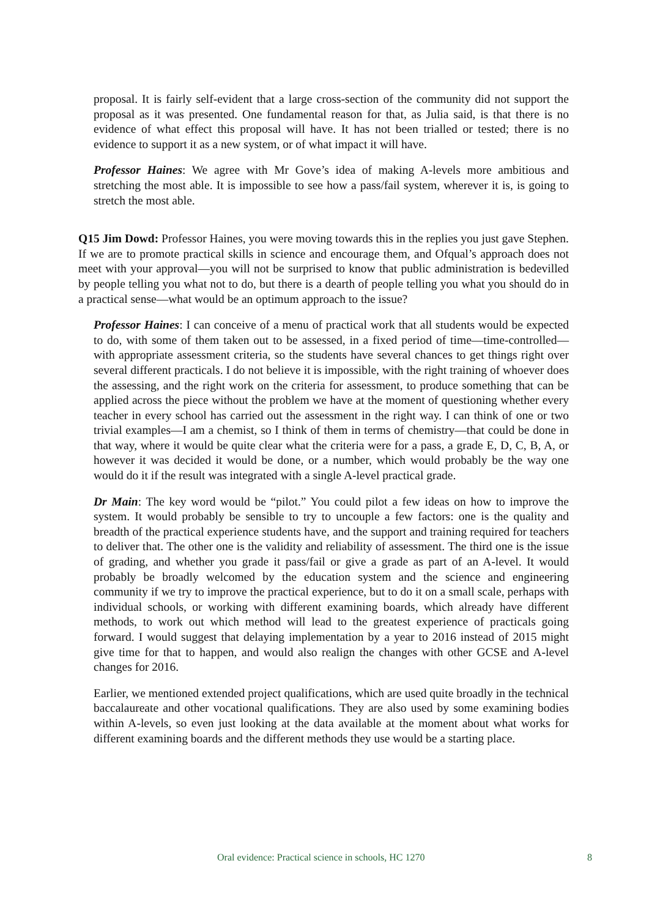proposal. It is fairly self-evident that a large cross-section of the community did not support the proposal as it was presented. One fundamental reason for that, as Julia said, is that there is no evidence of what effect this proposal will have. It has not been trialled or tested; there is no evidence to support it as a new system, or of what impact it will have.
Professor Haines: We agree with Mr Gove’s idea of making A-levels more ambitious and stretching the most able. It is impossible to see how a pass/fail system, wherever it is, is going to stretch the most able.
Q15 Jim Dowd: Professor Haines, you were moving towards this in the replies you just gave Stephen. If we are to promote practical skills in science and encourage them, and Ofqual’s approach does not meet with your approval—you will not be surprised to know that public administration is bedevilled by people telling you what not to do, but there is a dearth of people telling you what you should do in a practical sense—what would be an optimum approach to the issue?
Professor Haines: I can conceive of a menu of practical work that all students would be expected to do, with some of them taken out to be assessed, in a fixed period of time—time-controlled—with appropriate assessment criteria, so the students have several chances to get things right over several different practicals. I do not believe it is impossible, with the right training of whoever does the assessing, and the right work on the criteria for assessment, to produce something that can be applied across the piece without the problem we have at the moment of questioning whether every teacher in every school has carried out the assessment in the right way. I can think of one or two trivial examples—I am a chemist, so I think of them in terms of chemistry—that could be done in that way, where it would be quite clear what the criteria were for a pass, a grade E, D, C, B, A, or however it was decided it would be done, or a number, which would probably be the way one would do it if the result was integrated with a single A-level practical grade.
Dr Main: The key word would be “pilot.” You could pilot a few ideas on how to improve the system. It would probably be sensible to try to uncouple a few factors: one is the quality and breadth of the practical experience students have, and the support and training required for teachers to deliver that. The other one is the validity and reliability of assessment. The third one is the issue of grading, and whether you grade it pass/fail or give a grade as part of an A-level. It would probably be broadly welcomed by the education system and the science and engineering community if we try to improve the practical experience, but to do it on a small scale, perhaps with individual schools, or working with different examining boards, which already have different methods, to work out which method will lead to the greatest experience of practicals going forward. I would suggest that delaying implementation by a year to 2016 instead of 2015 might give time for that to happen, and would also realign the changes with other GCSE and A-level changes for 2016.
Earlier, we mentioned extended project qualifications, which are used quite broadly in the technical baccalaureate and other vocational qualifications. They are also used by some examining bodies within A-levels, so even just looking at the data available at the moment about what works for different examining boards and the different methods they use would be a starting place.
Oral evidence: Practical science in schools, HC 1270 8